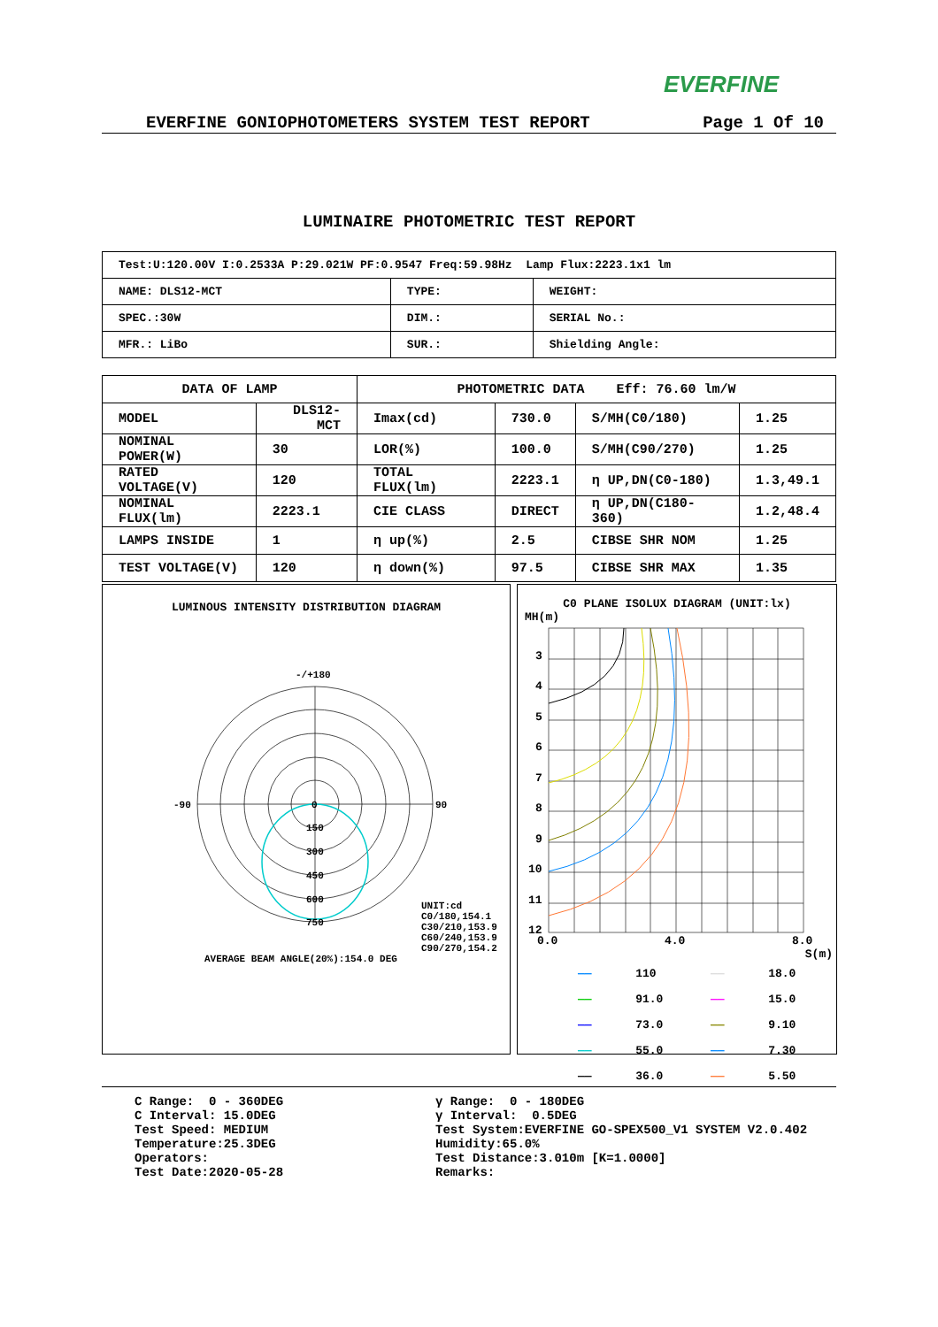EVERFINE
EVERFINE GONIOPHOTOMETERS SYSTEM TEST REPORT Page 1 Of 10
LUMINAIRE PHOTOMETRIC TEST REPORT
| Test:U:120.00V I:0.2533A P:29.021W PF:0.9547 Freq:59.98Hz Lamp Flux:2223.1x1 lm | | |
| NAME: DLS12-MCT | TYPE: | WEIGHT: |
| SPEC.:30W | DIM.: | SERIAL No.: |
| MFR.: LiBo | SUR.: | Shielding Angle: |
| DATA OF LAMP | | | PHOTOMETRIC DATA Eff: 76.60 lm/W | | | |
| MODEL | DLS12-MCT | | Imax(cd) | 730.0 | S/MH(C0/180) | 1.25 |
| NOMINAL POWER(W) | | 30 | LOR(%) | 100.0 | S/MH(C90/270) | 1.25 |
| RATED VOLTAGE(V) | | 120 | TOTAL FLUX(lm) | 2223.1 | η UP,DN(C0-180) | 1.3,49.1 |
| NOMINAL FLUX(lm) | | 2223.1 | CIE CLASS | DIRECT | η UP,DN(C180-360) | 1.2,48.4 |
| LAMPS INSIDE | | 1 | η up(%) | 2.5 | CIBSE SHR NOM | 1.25 |
| TEST VOLTAGE(V) | | 120 | η down(%) | 97.5 | CIBSE SHR MAX | 1.35 |
LUMINOUS INTENSITY DISTRIBUTION DIAGRAM
-/+180
-90
90
0
150
300
450
600
750
UNIT:cd
C0/180,154.1
C30/210,153.9
C60/240,153.9
C90/270,154.2
AVERAGE BEAM ANGLE(20%):154.0 DEG
C0 PLANE ISOLUX DIAGRAM (UNIT:lx)
MH(m)
3
4
5
6
7
8
9
10
11
12
0.0
4.0
8.0
S(m)
| —— | 110 | —— | 18.0 |
| —— | 91.0 | —— | 15.0 |
| —— | 73.0 | —— | 9.10 |
| —— | 55.0 | —— | 7.30 |
| —— | 36.0 | —— | 5.50 |
C Range: 0 - 360DEG C Interval: 15.0DEG Test Speed: MEDIUM Temperature:25.3DEG Operators: Test Date:2020-05-28
γ Range: 0 - 180DEG γ Interval: 0.5DEG Test System:EVERFINE GO-SPEX500_V1 SYSTEM V2.0.402 Humidity:65.0% Test Distance:3.010m [K=1.0000] Remarks: